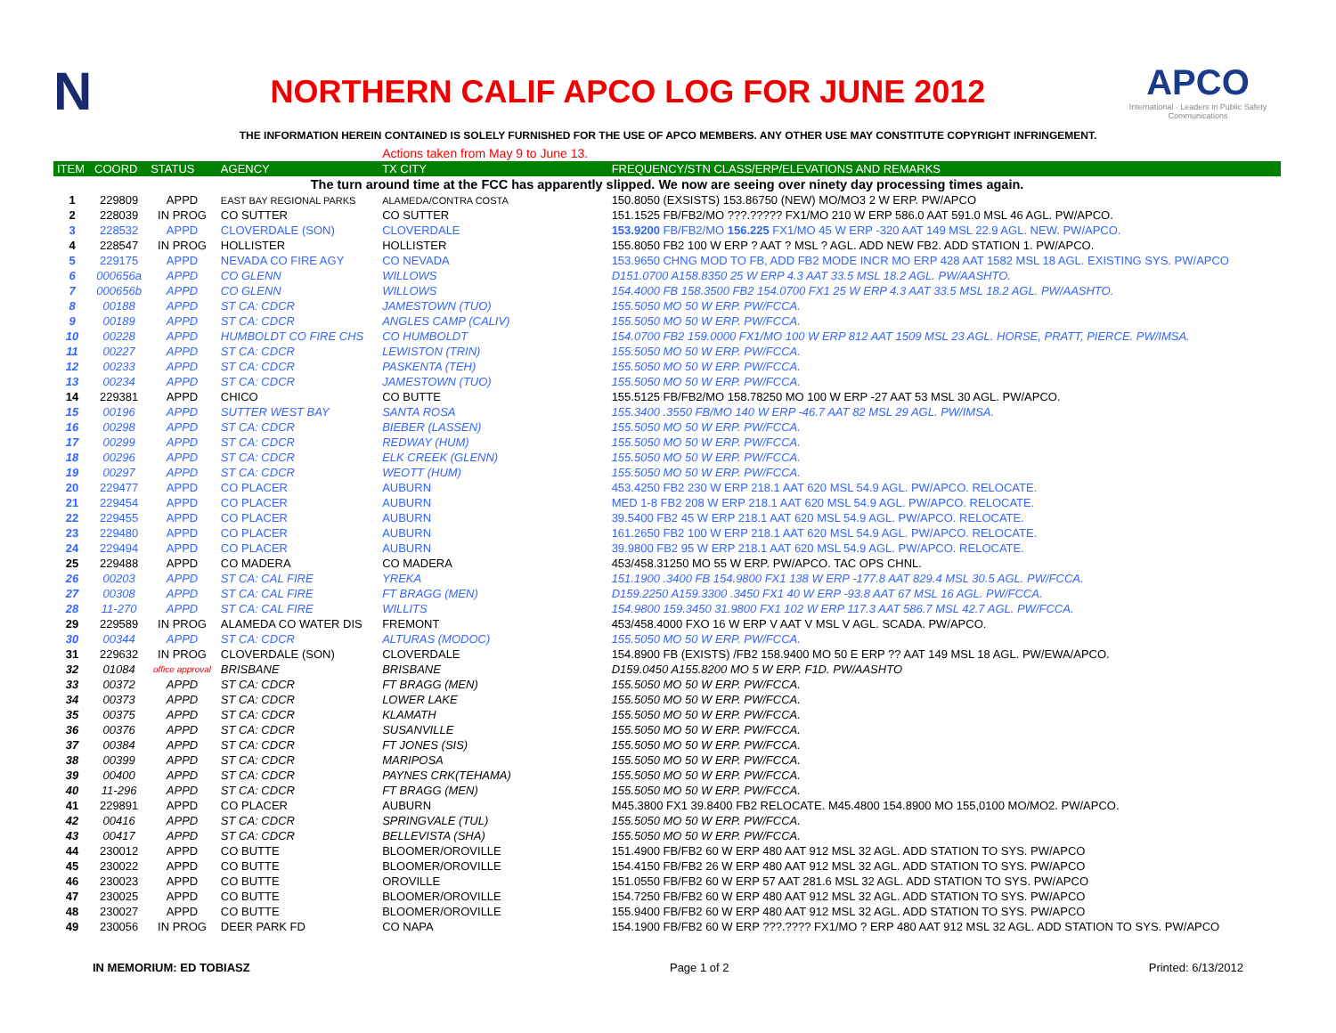N
NORTHERN CALIF APCO LOG FOR JUNE 2012
APCO
International · Leaders in Public Safety Communications
THE INFORMATION HEREIN CONTAINED IS SOLELY FURNISHED FOR THE USE OF APCO MEMBERS. ANY OTHER USE MAY CONSTITUTE COPYRIGHT INFRINGEMENT.
| | | | | Actions taken from May 9 to June 13. | |
| ITEM | COORD | STATUS | AGENCY | TX CITY | FREQUENCY/STN CLASS/ERP/ELEVATIONS AND REMARKS |
| The turn around time at the FCC has apparently slipped. We now are seeing over ninety day processing times again. | | | | | |
| 1 | 229809 | APPD | EAST BAY REGIONAL PARKS | ALAMEDA/CONTRA COSTA | 150.8050 (EXSISTS) 153.86750 (NEW) MO/MO3 2 W ERP. PW/APCO |
| 2 | 228039 | IN PROG | CO SUTTER | CO SUTTER | 151.1525 FB/FB2/MO ???.????? FX1/MO 210 W ERP 586.0 AAT 591.0 MSL 46 AGL. PW/APCO. |
| 3 | 228532 | APPD | CLOVERDALE (SON) | CLOVERDALE | 153.9200 FB/FB2/MO 156.225 FX1/MO 45 W ERP -320 AAT 149 MSL 22.9 AGL. NEW. PW/APCO. |
| 4 | 228547 | IN PROG | HOLLISTER | HOLLISTER | 155.8050 FB2 100 W ERP ? AAT ? MSL ? AGL. ADD NEW FB2. ADD STATION 1. PW/APCO. |
| 5 | 229175 | APPD | NEVADA CO FIRE AGY | CO NEVADA | 153.9650 CHNG MOD TO FB, ADD FB2 MODE INCR MO ERP 428 AAT 1582 MSL 18 AGL. EXISTING SYS. PW/APCO |
| 6 | 000656a | APPD | CO GLENN | WILLOWS | D151.0700 A158.8350 25 W ERP 4.3 AAT 33.5 MSL 18.2 AGL. PW/AASHTO. |
| 7 | 000656b | APPD | CO GLENN | WILLOWS | 154.4000 FB 158.3500 FB2 154.0700 FX1 25 W ERP 4.3 AAT 33.5 MSL 18.2 AGL. PW/AASHTO. |
| 8 | 00188 | APPD | ST CA: CDCR | JAMESTOWN (TUO) | 155.5050 MO 50 W ERP. PW/FCCA. |
| 9 | 00189 | APPD | ST CA: CDCR | ANGLES CAMP (CALIV) | 155.5050 MO 50 W ERP. PW/FCCA. |
| 10 | 00228 | APPD | HUMBOLDT CO FIRE CHS | CO HUMBOLDT | 154.0700 FB2 159.0000 FX1/MO 100 W ERP 812 AAT 1509 MSL 23 AGL. HORSE, PRATT, PIERCE. PW/IMSA. |
| 11 | 00227 | APPD | ST CA: CDCR | LEWISTON (TRIN) | 155.5050 MO 50 W ERP. PW/FCCA. |
| 12 | 00233 | APPD | ST CA: CDCR | PASKENTA (TEH) | 155.5050 MO 50 W ERP. PW/FCCA. |
| 13 | 00234 | APPD | ST CA: CDCR | JAMESTOWN (TUO) | 155.5050 MO 50 W ERP. PW/FCCA. |
| 14 | 229381 | APPD | CHICO | CO BUTTE | 155.5125 FB/FB2/MO 158.78250 MO 100 W ERP -27 AAT 53 MSL 30 AGL. PW/APCO. |
| 15 | 00196 | APPD | SUTTER WEST BAY | SANTA ROSA | 155.3400 .3550 FB/MO 140 W ERP -46.7 AAT 82 MSL 29 AGL. PW/IMSA. |
| 16 | 00298 | APPD | ST CA: CDCR | BIEBER (LASSEN) | 155.5050 MO 50 W ERP. PW/FCCA. |
| 17 | 00299 | APPD | ST CA: CDCR | REDWAY (HUM) | 155.5050 MO 50 W ERP. PW/FCCA. |
| 18 | 00296 | APPD | ST CA: CDCR | ELK CREEK (GLENN) | 155.5050 MO 50 W ERP. PW/FCCA. |
| 19 | 00297 | APPD | ST CA: CDCR | WEOTT (HUM) | 155.5050 MO 50 W ERP. PW/FCCA. |
| 20 | 229477 | APPD | CO PLACER | AUBURN | 453.4250 FB2 230 W ERP 218.1 AAT 620 MSL 54.9 AGL. PW/APCO. RELOCATE. |
| 21 | 229454 | APPD | CO PLACER | AUBURN | MED 1-8 FB2 208 W ERP 218.1 AAT 620 MSL 54.9 AGL. PW/APCO. RELOCATE. |
| 22 | 229455 | APPD | CO PLACER | AUBURN | 39.5400 FB2 45 W ERP 218.1 AAT 620 MSL 54.9 AGL. PW/APCO. RELOCATE. |
| 23 | 229480 | APPD | CO PLACER | AUBURN | 161.2650 FB2 100 W ERP 218.1 AAT 620 MSL 54.9 AGL. PW/APCO. RELOCATE. |
| 24 | 229494 | APPD | CO PLACER | AUBURN | 39.9800 FB2 95 W ERP 218.1 AAT 620 MSL 54.9 AGL. PW/APCO. RELOCATE. |
| 25 | 229488 | APPD | CO MADERA | CO MADERA | 453/458.31250 MO 55 W ERP. PW/APCO. TAC OPS CHNL. |
| 26 | 00203 | APPD | ST CA: CAL FIRE | YREKA | 151.1900 .3400 FB 154.9800 FX1 138 W ERP -177.8 AAT 829.4 MSL 30.5 AGL. PW/FCCA. |
| 27 | 00308 | APPD | ST CA: CAL FIRE | FT BRAGG (MEN) | D159.2250 A159.3300 .3450 FX1 40 W ERP -93.8 AAT 67 MSL 16 AGL. PW/FCCA. |
| 28 | 11-270 | APPD | ST CA: CAL FIRE | WILLITS | 154.9800 159.3450 31.9800 FX1 102 W ERP 117.3 AAT 586.7 MSL 42.7 AGL. PW/FCCA. |
| 29 | 229589 | IN PROG | ALAMEDA CO WATER DIS | FREMONT | 453/458.4000 FXO 16 W ERP V AAT V MSL V AGL. SCADA. PW/APCO. |
| 30 | 00344 | APPD | ST CA: CDCR | ALTURAS (MODOC) | 155.5050 MO 50 W ERP. PW/FCCA. |
| 31 | 229632 | IN PROG | CLOVERDALE (SON) | CLOVERDALE | 154.8900 FB (EXISTS) /FB2 158.9400 MO 50 E ERP ?? AAT 149 MSL 18 AGL. PW/EWA/APCO. |
| 32 | 01084 | office approval | BRISBANE | BRISBANE | D159.0450 A155.8200 MO 5 W ERP. F1D. PW/AASHTO |
| 33 | 00372 | APPD | ST CA: CDCR | FT BRAGG (MEN) | 155.5050 MO 50 W ERP. PW/FCCA. |
| 34 | 00373 | APPD | ST CA: CDCR | LOWER LAKE | 155.5050 MO 50 W ERP. PW/FCCA. |
| 35 | 00375 | APPD | ST CA: CDCR | KLAMATH | 155.5050 MO 50 W ERP. PW/FCCA. |
| 36 | 00376 | APPD | ST CA: CDCR | SUSANVILLE | 155.5050 MO 50 W ERP. PW/FCCA. |
| 37 | 00384 | APPD | ST CA: CDCR | FT JONES (SIS) | 155.5050 MO 50 W ERP. PW/FCCA. |
| 38 | 00399 | APPD | ST CA: CDCR | MARIPOSA | 155.5050 MO 50 W ERP. PW/FCCA. |
| 39 | 00400 | APPD | ST CA: CDCR | PAYNES CRK(TEHAMA) | 155.5050 MO 50 W ERP. PW/FCCA. |
| 40 | 11-296 | APPD | ST CA: CDCR | FT BRAGG (MEN) | 155.5050 MO 50 W ERP. PW/FCCA. |
| 41 | 229891 | APPD | CO PLACER | AUBURN | M45.3800 FX1 39.8400 FB2 RELOCATE. M45.4800 154.8900 MO 155,0100 MO/MO2. PW/APCO. |
| 42 | 00416 | APPD | ST CA: CDCR | SPRINGVALE (TUL) | 155.5050 MO 50 W ERP. PW/FCCA. |
| 43 | 00417 | APPD | ST CA: CDCR | BELLEVISTA (SHA) | 155.5050 MO 50 W ERP. PW/FCCA. |
| 44 | 230012 | APPD | CO BUTTE | BLOOMER/OROVILLE | 151.4900 FB/FB2 60 W ERP 480 AAT 912 MSL 32 AGL. ADD STATION TO SYS. PW/APCO |
| 45 | 230022 | APPD | CO BUTTE | BLOOMER/OROVILLE | 154.4150 FB/FB2 26 W ERP 480 AAT 912 MSL 32 AGL. ADD STATION TO SYS. PW/APCO |
| 46 | 230023 | APPD | CO BUTTE | OROVILLE | 151.0550 FB/FB2 60 W ERP 57 AAT 281.6 MSL 32 AGL. ADD STATION TO SYS. PW/APCO |
| 47 | 230025 | APPD | CO BUTTE | BLOOMER/OROVILLE | 154.7250 FB/FB2 60 W ERP 480 AAT 912 MSL 32 AGL. ADD STATION TO SYS. PW/APCO |
| 48 | 230027 | APPD | CO BUTTE | BLOOMER/OROVILLE | 155.9400 FB/FB2 60 W ERP 480 AAT 912 MSL 32 AGL. ADD STATION TO SYS. PW/APCO |
| 49 | 230056 | IN PROG | DEER PARK FD | CO NAPA | 154.1900 FB/FB2 60 W ERP ???.???? FX1/MO ? ERP 480 AAT 912 MSL 32 AGL. ADD STATION TO SYS. PW/APCO |
IN MEMORIUM: ED TOBIASZ Page 1 of 2 Printed: 6/13/2012